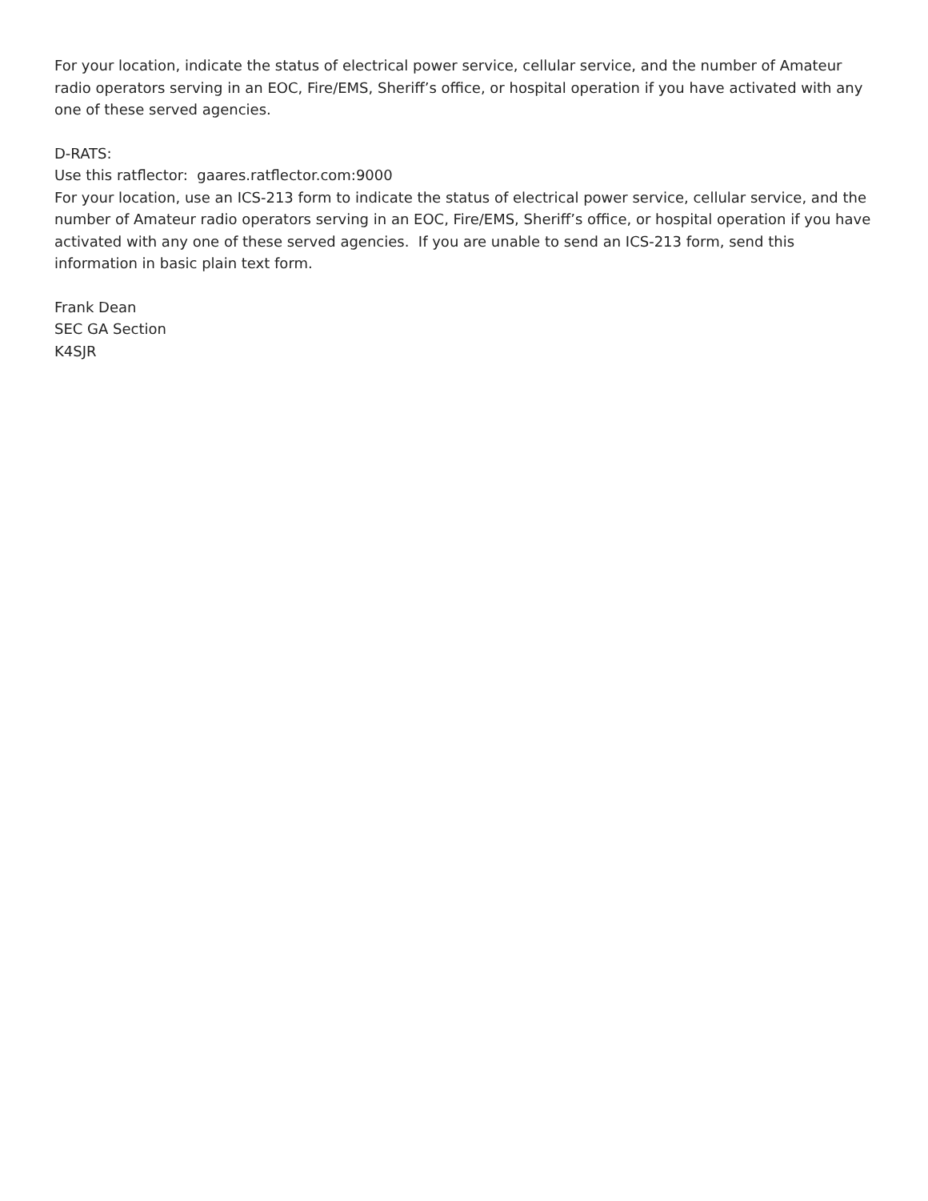For your location, indicate the status of electrical power service, cellular service, and the number of Amateur radio operators serving in an EOC, Fire/EMS, Sheriff’s office, or hospital operation if you have activated with any one of these served agencies.
D-RATS:
Use this ratflector: gaares.ratflector.com:9000
For your location, use an ICS-213 form to indicate the status of electrical power service, cellular service, and the number of Amateur radio operators serving in an EOC, Fire/EMS, Sheriff’s office, or hospital operation if you have activated with any one of these served agencies. If you are unable to send an ICS-213 form, send this information in basic plain text form.
Frank Dean
SEC GA Section
K4SJR